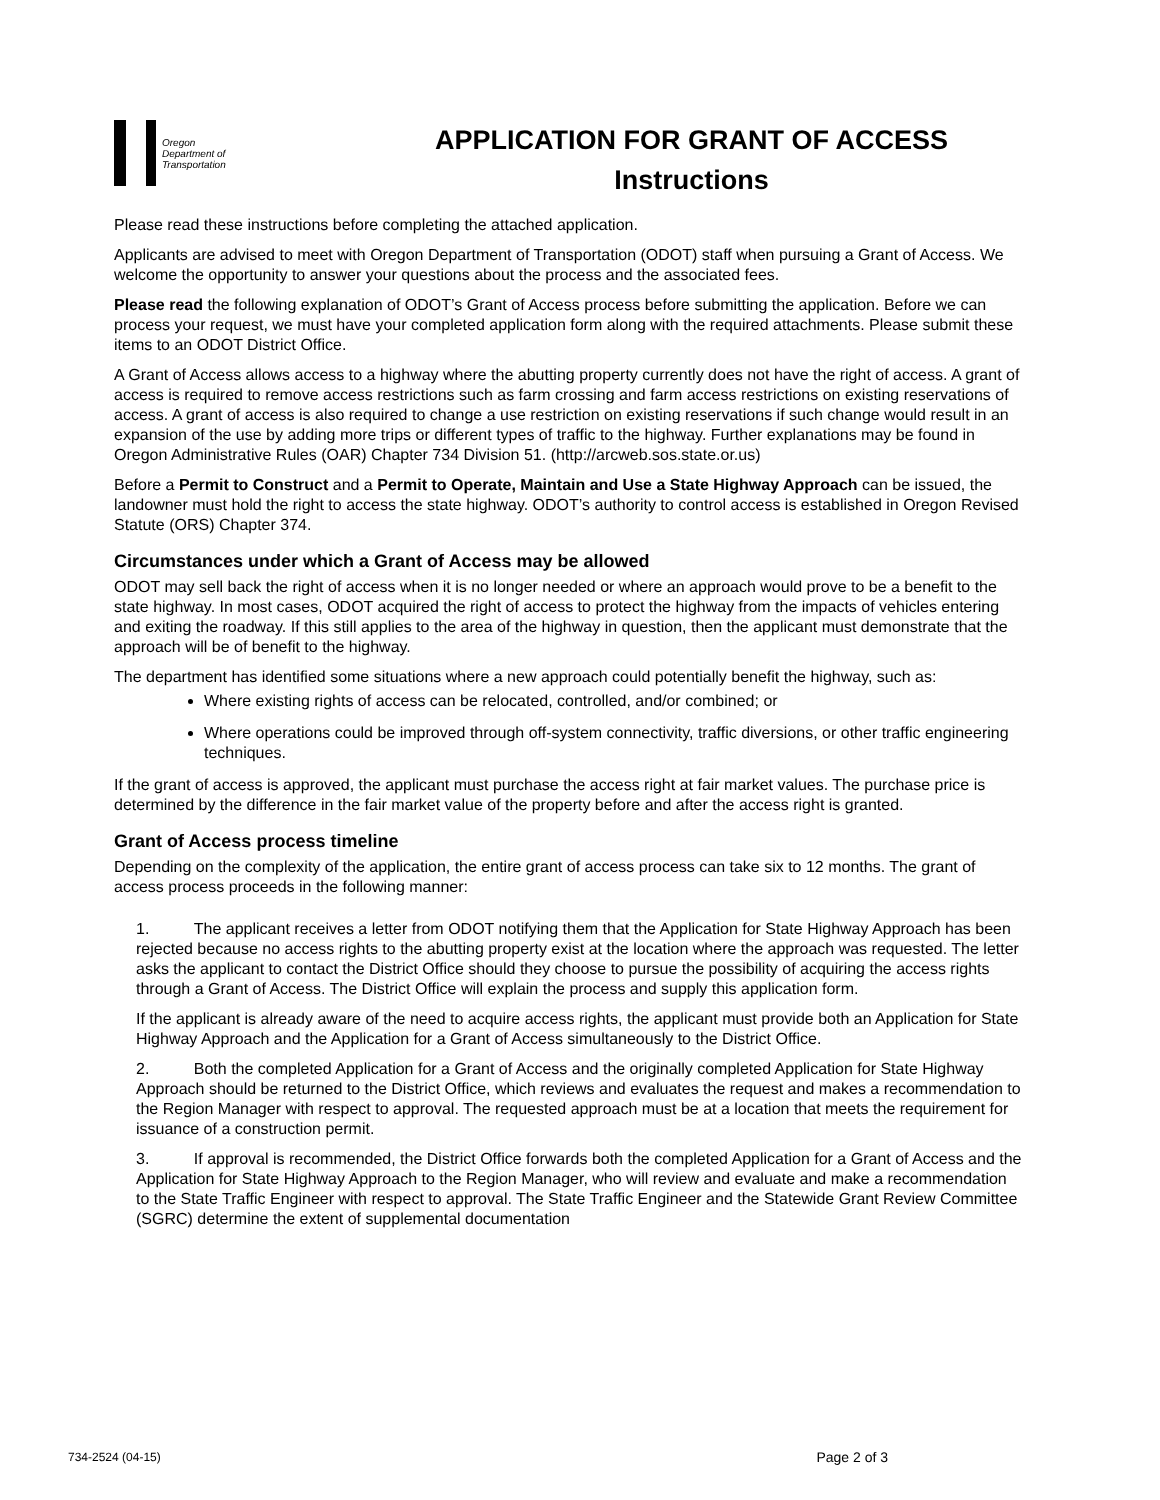Oregon
Department of
Transportation
APPLICATION FOR GRANT OF ACCESS
Instructions
Please read these instructions before completing the attached application.
Applicants are advised to meet with Oregon Department of Transportation (ODOT) staff when pursuing a Grant of Access. We welcome the opportunity to answer your questions about the process and the associated fees.
Please read the following explanation of ODOT’s Grant of Access process before submitting the application. Before we can process your request, we must have your completed application form along with the required attachments. Please submit these items to an ODOT District Office.
A Grant of Access allows access to a highway where the abutting property currently does not have the right of access. A grant of access is required to remove access restrictions such as farm crossing and farm access restrictions on existing reservations of access. A grant of access is also required to change a use restriction on existing reservations if such change would result in an expansion of the use by adding more trips or different types of traffic to the highway. Further explanations may be found in Oregon Administrative Rules (OAR) Chapter 734 Division 51. (http://arcweb.sos.state.or.us)
Before a Permit to Construct and a Permit to Operate, Maintain and Use a State Highway Approach can be issued, the landowner must hold the right to access the state highway. ODOT’s authority to control access is established in Oregon Revised Statute (ORS) Chapter 374.
Circumstances under which a Grant of Access may be allowed
ODOT may sell back the right of access when it is no longer needed or where an approach would prove to be a benefit to the state highway. In most cases, ODOT acquired the right of access to protect the highway from the impacts of vehicles entering and exiting the roadway. If this still applies to the area of the highway in question, then the applicant must demonstrate that the approach will be of benefit to the highway.
The department has identified some situations where a new approach could potentially benefit the highway, such as:
Where existing rights of access can be relocated, controlled, and/or combined; or
Where operations could be improved through off-system connectivity, traffic diversions, or other traffic engineering techniques.
If the grant of access is approved, the applicant must purchase the access right at fair market values. The purchase price is determined by the difference in the fair market value of the property before and after the access right is granted.
Grant of Access process timeline
Depending on the complexity of the application, the entire grant of access process can take six to 12 months. The grant of access process proceeds in the following manner:
1. The applicant receives a letter from ODOT notifying them that the Application for State Highway Approach has been rejected because no access rights to the abutting property exist at the location where the approach was requested. The letter asks the applicant to contact the District Office should they choose to pursue the possibility of acquiring the access rights through a Grant of Access. The District Office will explain the process and supply this application form.
If the applicant is already aware of the need to acquire access rights, the applicant must provide both an Application for State Highway Approach and the Application for a Grant of Access simultaneously to the District Office.
2. Both the completed Application for a Grant of Access and the originally completed Application for State Highway Approach should be returned to the District Office, which reviews and evaluates the request and makes a recommendation to the Region Manager with respect to approval. The requested approach must be at a location that meets the requirement for issuance of a construction permit.
3. If approval is recommended, the District Office forwards both the completed Application for a Grant of Access and the Application for State Highway Approach to the Region Manager, who will review and evaluate and make a recommendation to the State Traffic Engineer with respect to approval. The State Traffic Engineer and the Statewide Grant Review Committee (SGRC) determine the extent of supplemental documentation
734-2524 (04-15) Page 2 of 3